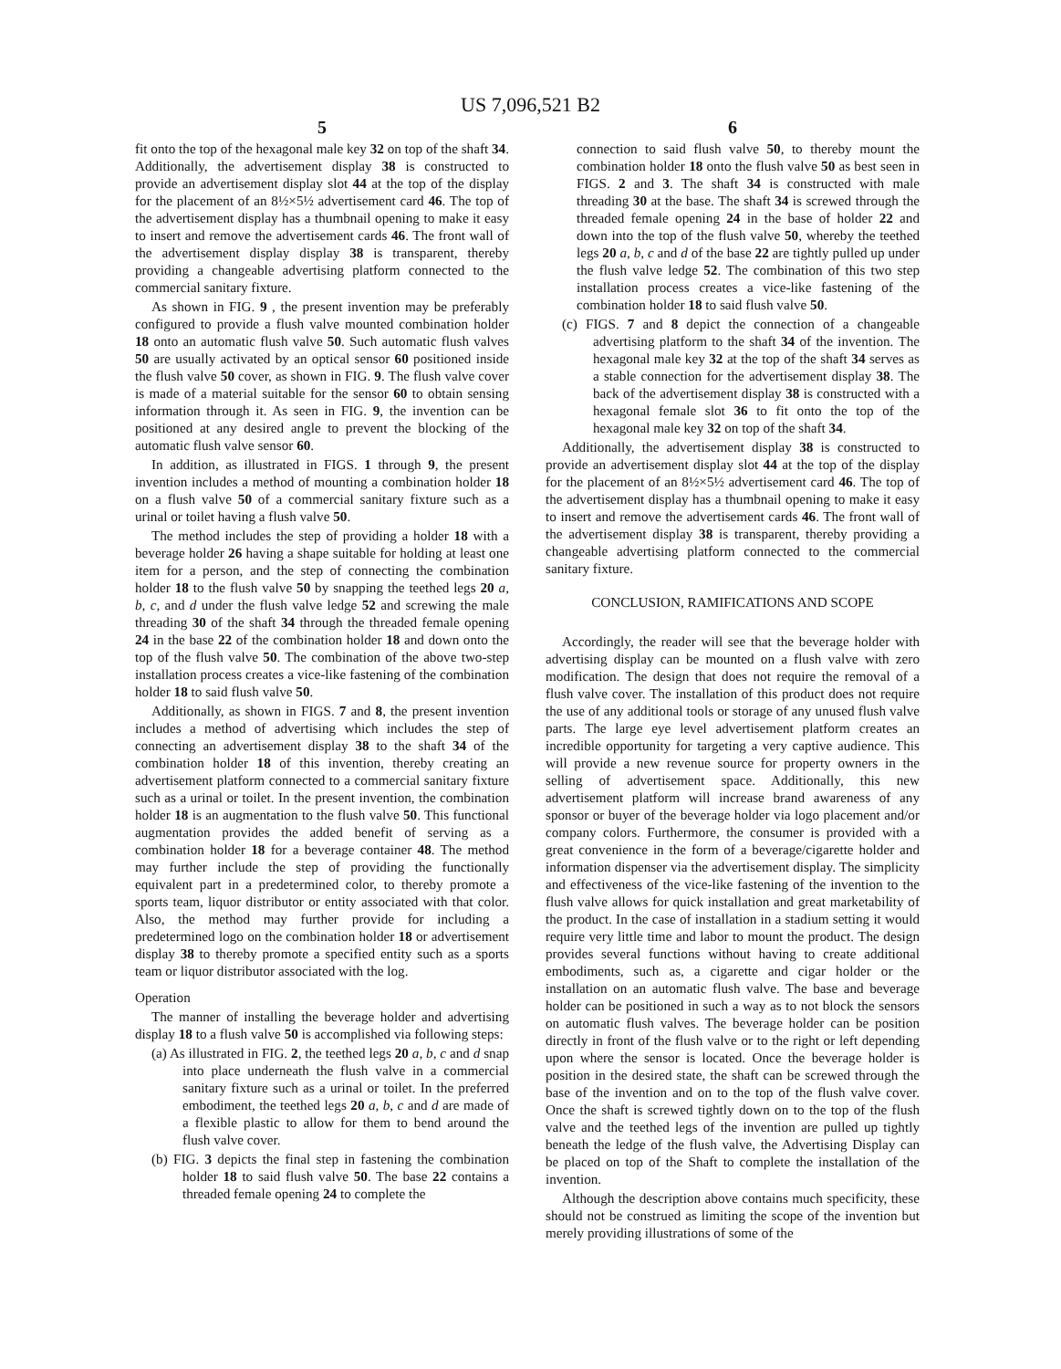US 7,096,521 B2
5
fit onto the top of the hexagonal male key 32 on top of the shaft 34. Additionally, the advertisement display 38 is constructed to provide an advertisement display slot 44 at the top of the display for the placement of an 8½×5½ advertisement card 46. The top of the advertisement display has a thumbnail opening to make it easy to insert and remove the advertisement cards 46. The front wall of the advertisement display display 38 is transparent, thereby providing a changeable advertising platform connected to the commercial sanitary fixture.
As shown in FIG. 9 , the present invention may be preferably configured to provide a flush valve mounted combination holder 18 onto an automatic flush valve 50. Such automatic flush valves 50 are usually activated by an optical sensor 60 positioned inside the flush valve 50 cover, as shown in FIG. 9. The flush valve cover is made of a material suitable for the sensor 60 to obtain sensing information through it. As seen in FIG. 9, the invention can be positioned at any desired angle to prevent the blocking of the automatic flush valve sensor 60.
In addition, as illustrated in FIGS. 1 through 9, the present invention includes a method of mounting a combination holder 18 on a flush valve 50 of a commercial sanitary fixture such as a urinal or toilet having a flush valve 50.
The method includes the step of providing a holder 18 with a beverage holder 26 having a shape suitable for holding at least one item for a person, and the step of connecting the combination holder 18 to the flush valve 50 by snapping the teethed legs 20 a, b, c, and d under the flush valve ledge 52 and screwing the male threading 30 of the shaft 34 through the threaded female opening 24 in the base 22 of the combination holder 18 and down onto the top of the flush valve 50. The combination of the above two-step installation process creates a vice-like fastening of the combination holder 18 to said flush valve 50.
Additionally, as shown in FIGS. 7 and 8, the present invention includes a method of advertising which includes the step of connecting an advertisement display 38 to the shaft 34 of the combination holder 18 of this invention, thereby creating an advertisement platform connected to a commercial sanitary fixture such as a urinal or toilet. In the present invention, the combination holder 18 is an augmentation to the flush valve 50. This functional augmentation provides the added benefit of serving as a combination holder 18 for a beverage container 48. The method may further include the step of providing the functionally equivalent part in a predetermined color, to thereby promote a sports team, liquor distributor or entity associated with that color. Also, the method may further provide for including a predetermined logo on the combination holder 18 or advertisement display 38 to thereby promote a specified entity such as a sports team or liquor distributor associated with the log.
Operation
The manner of installing the beverage holder and advertising display 18 to a flush valve 50 is accomplished via following steps:
(a) As illustrated in FIG. 2, the teethed legs 20 a, b, c and d snap into place underneath the flush valve in a commercial sanitary fixture such as a urinal or toilet. In the preferred embodiment, the teethed legs 20 a, b, c and d are made of a flexible plastic to allow for them to bend around the flush valve cover.
(b) FIG. 3 depicts the final step in fastening the combination holder 18 to said flush valve 50. The base 22 contains a threaded female opening 24 to complete the
6
connection to said flush valve 50, to thereby mount the combination holder 18 onto the flush valve 50 as best seen in FIGS. 2 and 3. The shaft 34 is constructed with male threading 30 at the base. The shaft 34 is screwed through the threaded female opening 24 in the base of holder 22 and down into the top of the flush valve 50, whereby the teethed legs 20 a, b, c and d of the base 22 are tightly pulled up under the flush valve ledge 52. The combination of this two step installation process creates a vice-like fastening of the combination holder 18 to said flush valve 50.
(c) FIGS. 7 and 8 depict the connection of a changeable advertising platform to the shaft 34 of the invention. The hexagonal male key 32 at the top of the shaft 34 serves as a stable connection for the advertisement display 38. The back of the advertisement display 38 is constructed with a hexagonal female slot 36 to fit onto the top of the hexagonal male key 32 on top of the shaft 34.
Additionally, the advertisement display 38 is constructed to provide an advertisement display slot 44 at the top of the display for the placement of an 8½×5½ advertisement card 46. The top of the advertisement display has a thumbnail opening to make it easy to insert and remove the advertisement cards 46. The front wall of the advertisement display 38 is transparent, thereby providing a changeable advertising platform connected to the commercial sanitary fixture.
CONCLUSION, RAMIFICATIONS AND SCOPE
Accordingly, the reader will see that the beverage holder with advertising display can be mounted on a flush valve with zero modification. The design that does not require the removal of a flush valve cover. The installation of this product does not require the use of any additional tools or storage of any unused flush valve parts. The large eye level advertisement platform creates an incredible opportunity for targeting a very captive audience. This will provide a new revenue source for property owners in the selling of advertisement space. Additionally, this new advertisement platform will increase brand awareness of any sponsor or buyer of the beverage holder via logo placement and/or company colors. Furthermore, the consumer is provided with a great convenience in the form of a beverage/cigarette holder and information dispenser via the advertisement display. The simplicity and effectiveness of the vice-like fastening of the invention to the flush valve allows for quick installation and great marketability of the product. In the case of installation in a stadium setting it would require very little time and labor to mount the product. The design provides several functions without having to create additional embodiments, such as, a cigarette and cigar holder or the installation on an automatic flush valve. The base and beverage holder can be positioned in such a way as to not block the sensors on automatic flush valves. The beverage holder can be position directly in front of the flush valve or to the right or left depending upon where the sensor is located. Once the beverage holder is position in the desired state, the shaft can be screwed through the base of the invention and on to the top of the flush valve cover. Once the shaft is screwed tightly down on to the top of the flush valve and the teethed legs of the invention are pulled up tightly beneath the ledge of the flush valve, the Advertising Display can be placed on top of the Shaft to complete the installation of the invention.
Although the description above contains much specificity, these should not be construed as limiting the scope of the invention but merely providing illustrations of some of the